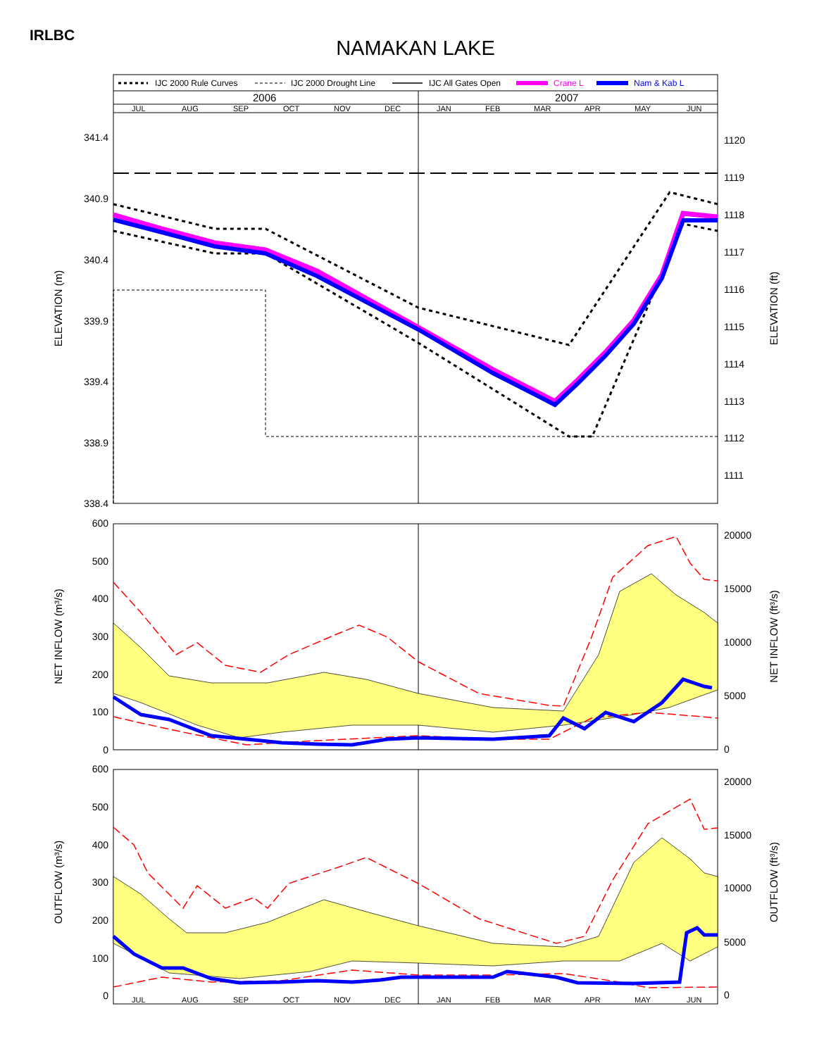IRLBC
NAMAKAN LAKE
IJC 2000 Rule Curves
IJC 2000 Drought Line
IJC All Gates Open
Crane L
Nam & Kab L
2006
2007
JUL
AUG
SEP
OCT
NOV
DEC
JAN
FEB
MAR
APR
MAY
JUN
341.4
340.9
340.4
339.9
339.4
338.9
338.4
1120
1119
1118
1117
1116
1115
1114
1113
1112
1111
ELEVATION (m)
ELEVATION (ft)
600
500
400
300
200
100
0
20000
15000
10000
5000
0
NET INFLOW (m³/s)
NET INFLOW (ft³/s)
600
500
400
300
200
100
0
20000
15000
10000
5000
0
OUTFLOW (m³/s)
OUTFLOW (ft³/s)
JUL
AUG
SEP
OCT
NOV
DEC
JAN
FEB
MAR
APR
MAY
JUN